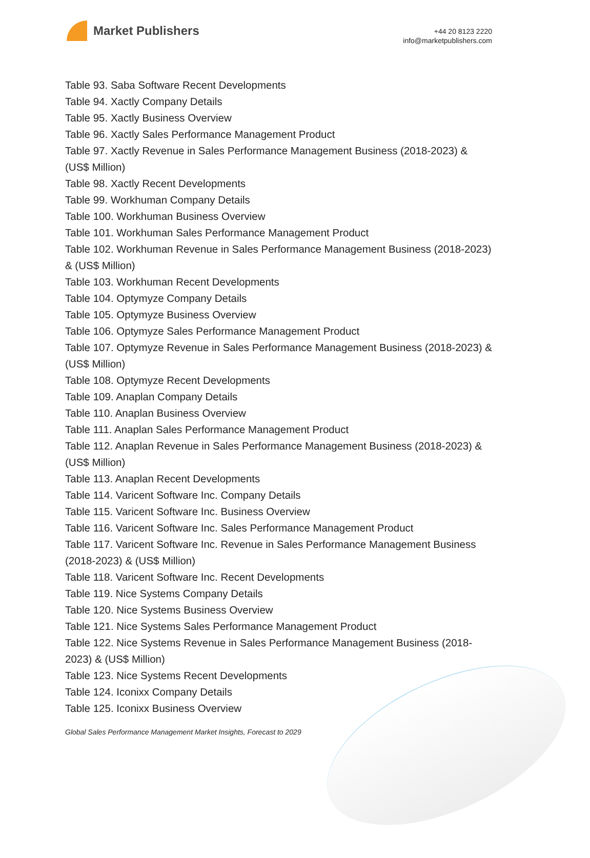Market Publishers
+44 20 8123 2220
info@marketpublishers.com
Table 93. Saba Software Recent Developments
Table 94. Xactly Company Details
Table 95. Xactly Business Overview
Table 96. Xactly Sales Performance Management Product
Table 97. Xactly Revenue in Sales Performance Management Business (2018-2023) & (US$ Million)
Table 98. Xactly Recent Developments
Table 99. Workhuman Company Details
Table 100. Workhuman Business Overview
Table 101. Workhuman Sales Performance Management Product
Table 102. Workhuman Revenue in Sales Performance Management Business (2018-2023) & (US$ Million)
Table 103. Workhuman Recent Developments
Table 104. Optymyze Company Details
Table 105. Optymyze Business Overview
Table 106. Optymyze Sales Performance Management Product
Table 107. Optymyze Revenue in Sales Performance Management Business (2018-2023) & (US$ Million)
Table 108. Optymyze Recent Developments
Table 109. Anaplan Company Details
Table 110. Anaplan Business Overview
Table 111. Anaplan Sales Performance Management Product
Table 112. Anaplan Revenue in Sales Performance Management Business (2018-2023) & (US$ Million)
Table 113. Anaplan Recent Developments
Table 114. Varicent Software Inc. Company Details
Table 115. Varicent Software Inc. Business Overview
Table 116. Varicent Software Inc. Sales Performance Management Product
Table 117. Varicent Software Inc. Revenue in Sales Performance Management Business (2018-2023) & (US$ Million)
Table 118. Varicent Software Inc. Recent Developments
Table 119. Nice Systems Company Details
Table 120. Nice Systems Business Overview
Table 121. Nice Systems Sales Performance Management Product
Table 122. Nice Systems Revenue in Sales Performance Management Business (2018-2023) & (US$ Million)
Table 123. Nice Systems Recent Developments
Table 124. Iconixx Company Details
Table 125. Iconixx Business Overview
Global Sales Performance Management Market Insights, Forecast to 2029